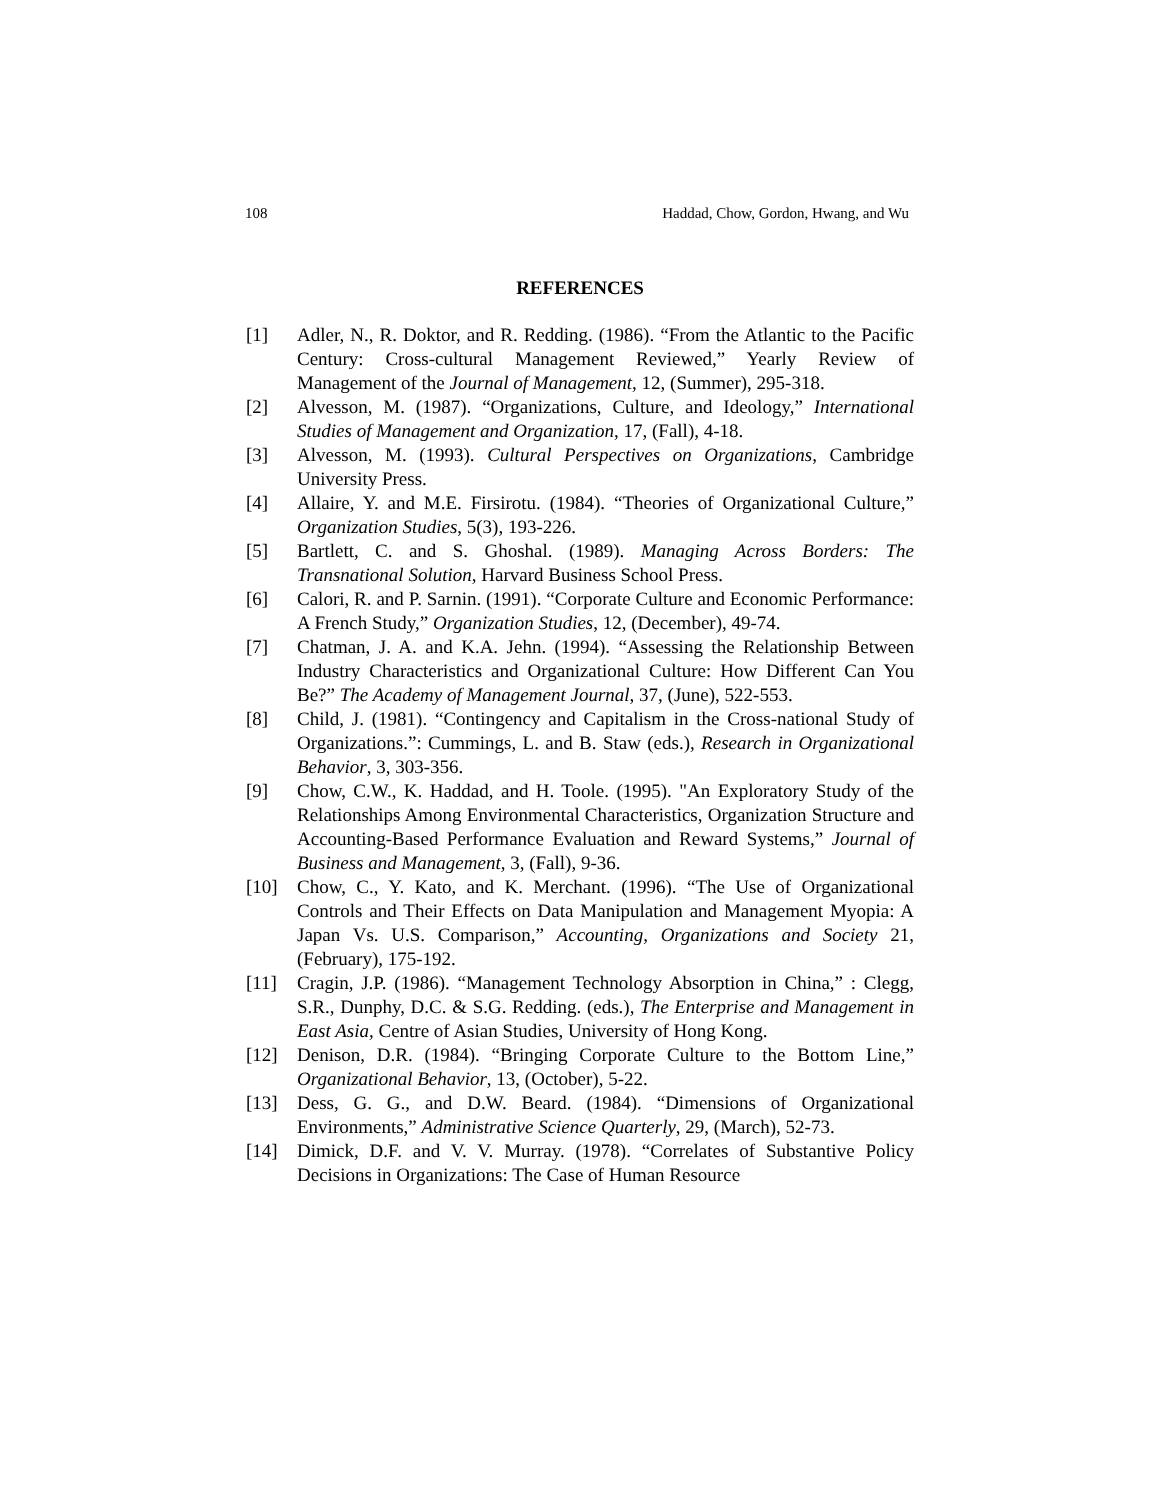108 Haddad, Chow, Gordon, Hwang, and Wu
REFERENCES
[1] Adler, N., R. Doktor, and R. Redding. (1986). “From the Atlantic to the Pacific Century: Cross-cultural Management Reviewed,” Yearly Review of Management of the Journal of Management, 12, (Summer), 295-318.
[2] Alvesson, M. (1987). “Organizations, Culture, and Ideology,” International Studies of Management and Organization, 17, (Fall), 4-18.
[3] Alvesson, M. (1993). Cultural Perspectives on Organizations, Cambridge University Press.
[4] Allaire, Y. and M.E. Firsirotu. (1984). “Theories of Organizational Culture,” Organization Studies, 5(3), 193-226.
[5] Bartlett, C. and S. Ghoshal. (1989). Managing Across Borders: The Transnational Solution, Harvard Business School Press.
[6] Calori, R. and P. Sarnin. (1991). “Corporate Culture and Economic Performance: A French Study,” Organization Studies, 12, (December), 49-74.
[7] Chatman, J. A. and K.A. Jehn. (1994). “Assessing the Relationship Between Industry Characteristics and Organizational Culture: How Different Can You Be?” The Academy of Management Journal, 37, (June), 522-553.
[8] Child, J. (1981). “Contingency and Capitalism in the Cross-national Study of Organizations.”: Cummings, L. and B. Staw (eds.), Research in Organizational Behavior, 3, 303-356.
[9] Chow, C.W., K. Haddad, and H. Toole. (1995). "An Exploratory Study of the Relationships Among Environmental Characteristics, Organization Structure and Accounting-Based Performance Evaluation and Reward Systems,” Journal of Business and Management, 3, (Fall), 9-36.
[10] Chow, C., Y. Kato, and K. Merchant. (1996). “The Use of Organizational Controls and Their Effects on Data Manipulation and Management Myopia: A Japan Vs. U.S. Comparison,” Accounting, Organizations and Society 21, (February), 175-192.
[11] Cragin, J.P. (1986). “Management Technology Absorption in China,” : Clegg, S.R., Dunphy, D.C. & S.G. Redding. (eds.), The Enterprise and Management in East Asia, Centre of Asian Studies, University of Hong Kong.
[12] Denison, D.R. (1984). “Bringing Corporate Culture to the Bottom Line,” Organizational Behavior, 13, (October), 5-22.
[13] Dess, G. G., and D.W. Beard. (1984). “Dimensions of Organizational Environments,” Administrative Science Quarterly, 29, (March), 52-73.
[14] Dimick, D.F. and V. V. Murray. (1978). “Correlates of Substantive Policy Decisions in Organizations: The Case of Human Resource